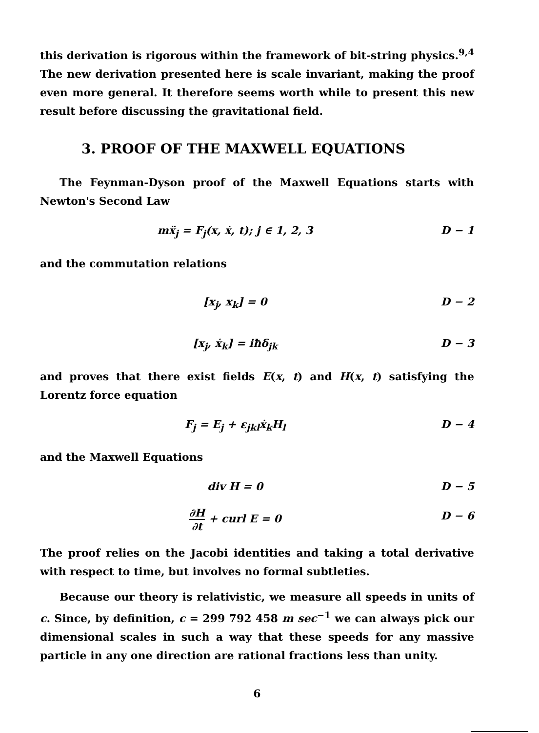this derivation is rigorous within the framework of bit-string physics.<sup>9,4</sup> The new derivation presented here is scale invariant, making the proof even more general. It therefore seems worth while to present this new result before discussing the gravitational field.
3. PROOF OF THE MAXWELL EQUATIONS
The Feynman-Dyson proof of the Maxwell Equations starts with Newton's Second Law
mẍ<sub>j</sub> = F<sub>j</sub>(x, ẋ, t); j ∈ 1, 2, 3 D − 1
and the commutation relations
[x<sub>j</sub>, x<sub>k</sub>] = 0 D − 2
[x<sub>j</sub>, ẋ<sub>k</sub>] = iħδ<sub>jk</sub> D − 3
and proves that there exist fields E(x, t) and H(x, t) satisfying the Lorentz force equation
F<sub>j</sub> = E<sub>j</sub> + ε<sub>jkl</sub>ẋ<sub>k</sub>H<sub>l</sub> D − 4
and the Maxwell Equations
div H = 0 D − 5
∂H ∂t + curl E = 0 D − 6
The proof relies on the Jacobi identities and taking a total derivative with respect to time, but involves no formal subtleties.
Because our theory is relativistic, we measure all speeds in units of c. Since, by definition, c = 299 792 458 m sec<sup>−1</sup> we can always pick our dimensional scales in such a way that these speeds for any massive particle in any one direction are rational fractions less than unity.
6